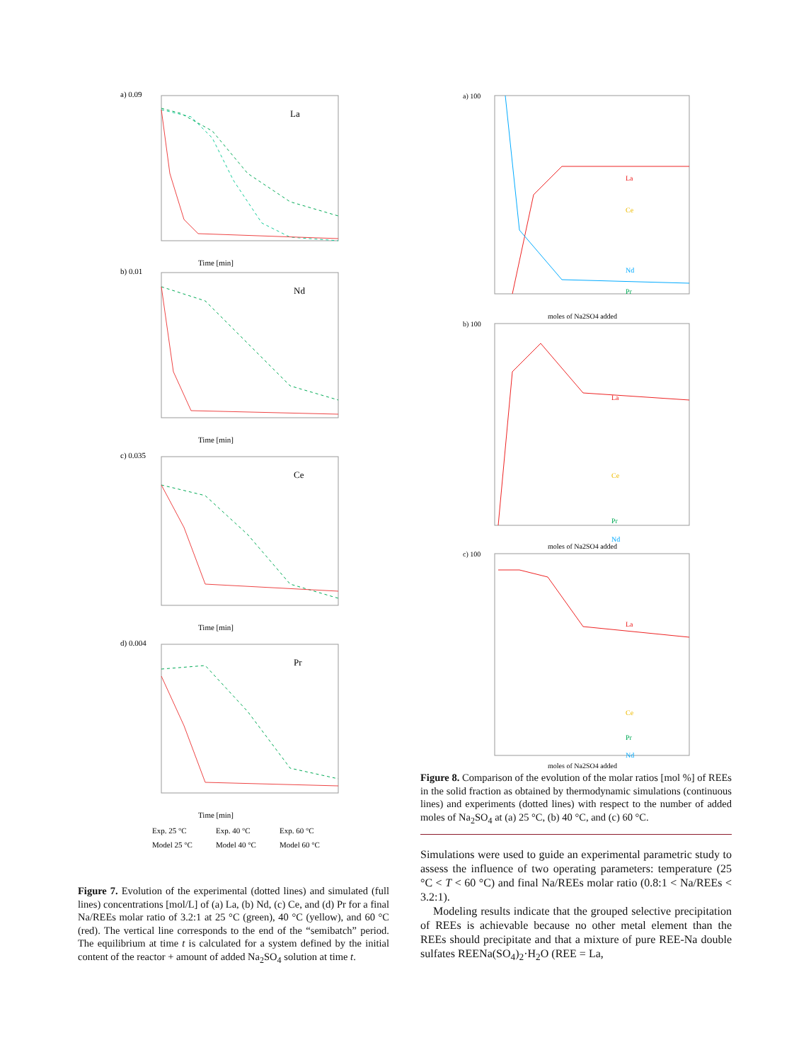a) 0.09
La
Time [min]
b) 0.01
Nd
Time [min]
c) 0.035
Ce
Time [min]
d) 0.004
Pr
Time [min]
Exp. 25 °C
Exp. 40 °C
Exp. 60 °C
Model 25 °C
Model 40 °C
Model 60 °C
Figure 7. Evolution of the experimental (dotted lines) and simulated (full lines) concentrations [mol/L] of (a) La, (b) Nd, (c) Ce, and (d) Pr for a final Na/REEs molar ratio of 3.2:1 at 25 °C (green), 40 °C (yellow), and 60 °C (red). The vertical line corresponds to the end of the “semibatch” period. The equilibrium at time t is calculated for a system defined by the initial content of the reactor + amount of added Na<sub>2</sub>SO<sub>4</sub> solution at time t.
a) 100
La
Ce
Nd
Pr
moles of Na2SO4 added
b) 100
La
Ce
Pr
Nd
moles of Na2SO4 added
c) 100
La
Ce
Pr
Nd
moles of Na2SO4 added
Figure 8. Comparison of the evolution of the molar ratios [mol %] of REEs in the solid fraction as obtained by thermodynamic simulations (continuous lines) and experiments (dotted lines) with respect to the number of added moles of Na<sub>2</sub>SO<sub>4</sub> at (a) 25 °C, (b) 40 °C, and (c) 60 °C.
Simulations were used to guide an experimental parametric study to assess the influence of two operating parameters: temperature (25 °C < T < 60 °C) and final Na/REEs molar ratio (0.8:1 < Na/REEs < 3.2:1).
Modeling results indicate that the grouped selective precipitation of REEs is achievable because no other metal element than the REEs should precipitate and that a mixture of pure REE-Na double sulfates REENa(SO<sub>4</sub>)<sub>2</sub>·H<sub>2</sub>O (REE = La,